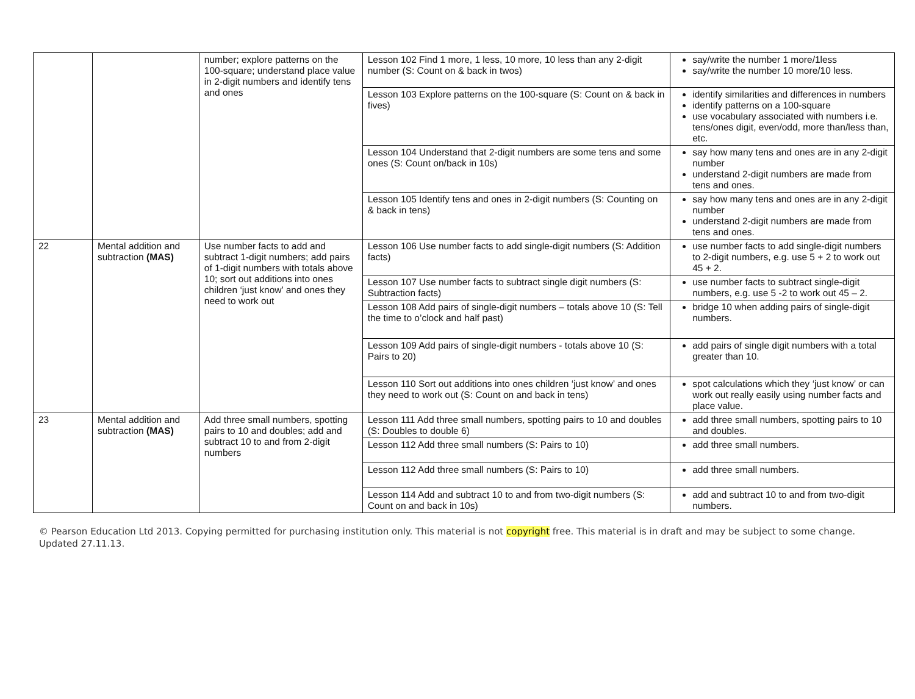| | | number; explore patterns on the 100-square; understand place value in 2-digit numbers and identify tens and ones | Lesson 102 Find 1 more, 1 less, 10 more, 10 less than any 2-digit number (S: Count on & back in twos) | say/write the number 1 more/1less say/write the number 10 more/10 less. |
| | | | Lesson 103 Explore patterns on the 100-square (S: Count on & back in fives) | identify similarities and differences in numbers identify patterns on a 100-square use vocabulary associated with numbers i.e. tens/ones digit, even/odd, more than/less than, etc. |
| | | | Lesson 104 Understand that 2-digit numbers are some tens and some ones (S: Count on/back in 10s) | say how many tens and ones are in any 2-digit number understand 2-digit numbers are made from tens and ones. |
| | | | Lesson 105 Identify tens and ones in 2-digit numbers (S: Counting on & back in tens) | say how many tens and ones are in any 2-digit number understand 2-digit numbers are made from tens and ones. |
| 22 | Mental addition and subtraction (MAS) | Use number facts to add and subtract 1-digit numbers; add pairs of 1-digit numbers with totals above 10; sort out additions into ones children ‘just know’ and ones they need to work out | Lesson 106 Use number facts to add single-digit numbers (S: Addition facts) | use number facts to add single-digit numbers to 2-digit numbers, e.g. use 5 + 2 to work out 45 + 2. |
| | | | Lesson 107 Use number facts to subtract single digit numbers (S: Subtraction facts) | use number facts to subtract single-digit numbers, e.g. use 5 -2 to work out 45 – 2. |
| | | | Lesson 108 Add pairs of single-digit numbers – totals above 10 (S: Tell the time to o’clock and half past) | bridge 10 when adding pairs of single-digit numbers. |
| | | | Lesson 109 Add pairs of single-digit numbers - totals above 10 (S: Pairs to 20) | add pairs of single digit numbers with a total greater than 10. |
| | | | Lesson 110 Sort out additions into ones children ‘just know’ and ones they need to work out (S: Count on and back in tens) | spot calculations which they ‘just know’ or can work out really easily using number facts and place value. |
| 23 | Mental addition and subtraction (MAS) | Add three small numbers, spotting pairs to 10 and doubles; add and subtract 10 to and from 2-digit numbers | Lesson 111 Add three small numbers, spotting pairs to 10 and doubles (S: Doubles to double 6) | add three small numbers, spotting pairs to 10 and doubles. |
| | | | Lesson 112 Add three small numbers (S: Pairs to 10) | add three small numbers. |
| | | | Lesson 112 Add three small numbers (S: Pairs to 10) | add three small numbers. |
| | | | Lesson 114 Add and subtract 10 to and from two-digit numbers (S: Count on and back in 10s) | add and subtract 10 to and from two-digit numbers. |
© Pearson Education Ltd 2013. Copying permitted for purchasing institution only. This material is not copyright free. This material is in draft and may be subject to some change. Updated 27.11.13.